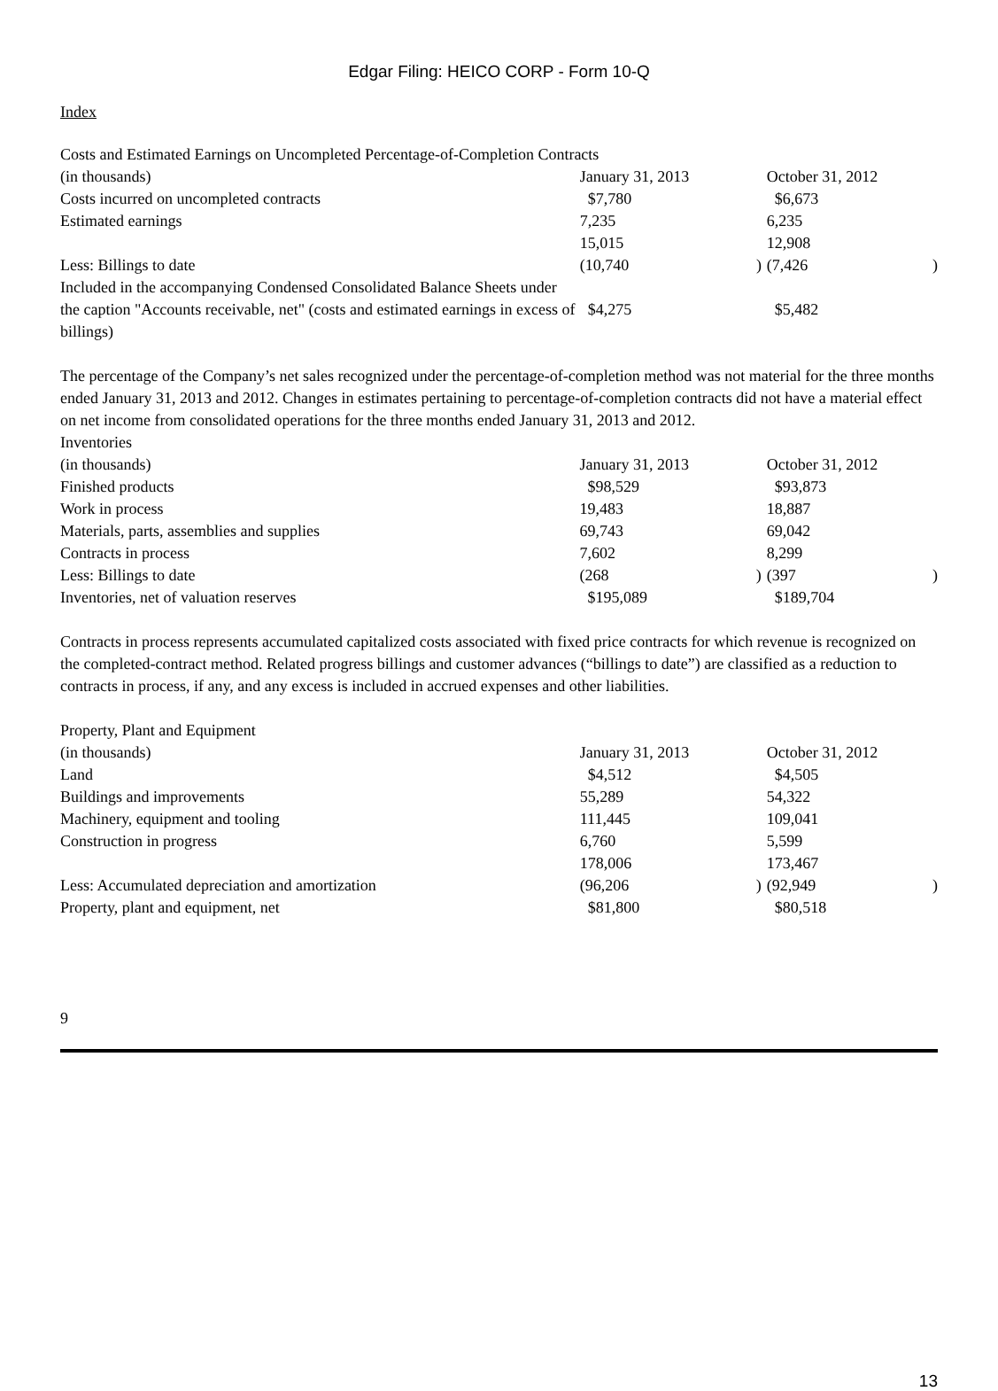Edgar Filing: HEICO CORP - Form 10-Q
Index
| Costs and Estimated Earnings on Uncompleted Percentage-of-Completion Contracts | | | | |
| (in thousands) | January 31, 2013 | | October 31, 2012 | |
| Costs incurred on uncompleted contracts | $7,780 | | $6,673 | |
| Estimated earnings | 7,235 | | 6,235 | |
| | 15,015 | | 12,908 | |
| Less: Billings to date | (10,740 | ) | (7,426 | ) |
| Included in the accompanying Condensed Consolidated Balance Sheets under the caption "Accounts receivable, net" (costs and estimated earnings in excess of billings) | $4,275 | | $5,482 | |
The percentage of the Company’s net sales recognized under the percentage-of-completion method was not material for the three months ended January 31, 2013 and 2012. Changes in estimates pertaining to percentage-of-completion contracts did not have a material effect on net income from consolidated operations for the three months ended January 31, 2013 and 2012.
| Inventories | | | | |
| (in thousands) | January 31, 2013 | | October 31, 2012 | |
| Finished products | $98,529 | | $93,873 | |
| Work in process | 19,483 | | 18,887 | |
| Materials, parts, assemblies and supplies | 69,743 | | 69,042 | |
| Contracts in process | 7,602 | | 8,299 | |
| Less: Billings to date | (268 | ) | (397 | ) |
| Inventories, net of valuation reserves | $195,089 | | $189,704 | |
Contracts in process represents accumulated capitalized costs associated with fixed price contracts for which revenue is recognized on the completed-contract method. Related progress billings and customer advances (“billings to date”) are classified as a reduction to contracts in process, if any, and any excess is included in accrued expenses and other liabilities.
| Property, Plant and Equipment | | | | |
| (in thousands) | January 31, 2013 | | October 31, 2012 | |
| Land | $4,512 | | $4,505 | |
| Buildings and improvements | 55,289 | | 54,322 | |
| Machinery, equipment and tooling | 111,445 | | 109,041 | |
| Construction in progress | 6,760 | | 5,599 | |
| | 178,006 | | 173,467 | |
| Less: Accumulated depreciation and amortization | (96,206 | ) | (92,949 | ) |
| Property, plant and equipment, net | $81,800 | | $80,518 | |
9
13